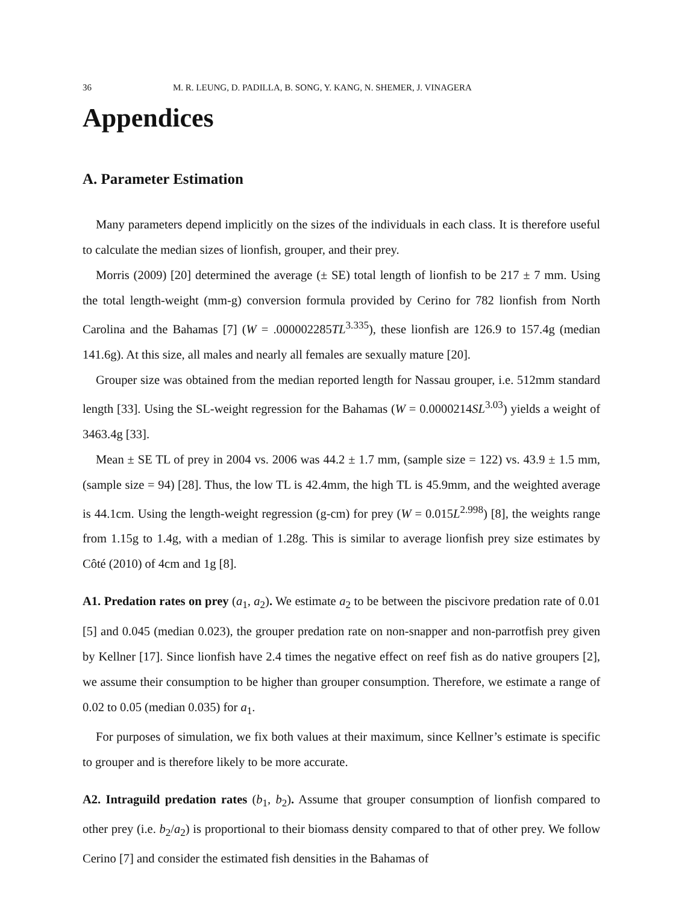36 M. R. LEUNG, D. PADILLA, B. SONG, Y. KANG, N. SHEMER, J. VINAGERA
Appendices
A. Parameter Estimation
Many parameters depend implicitly on the sizes of the individuals in each class. It is therefore useful to calculate the median sizes of lionfish, grouper, and their prey.
Morris (2009) [20] determined the average (± SE) total length of lionfish to be 217 ± 7 mm. Using the total length-weight (mm-g) conversion formula provided by Cerino for 782 lionfish from North Carolina and the Bahamas [7] (W = .000002285TL<sup>3.335</sup>), these lionfish are 126.9 to 157.4g (median 141.6g). At this size, all males and nearly all females are sexually mature [20].
Grouper size was obtained from the median reported length for Nassau grouper, i.e. 512mm standard length [33]. Using the SL-weight regression for the Bahamas (W = 0.0000214SL<sup>3.03</sup>) yields a weight of 3463.4g [33].
Mean ± SE TL of prey in 2004 vs. 2006 was 44.2 ± 1.7 mm, (sample size = 122) vs. 43.9 ± 1.5 mm, (sample size = 94) [28]. Thus, the low TL is 42.4mm, the high TL is 45.9mm, and the weighted average is 44.1cm. Using the length-weight regression (g-cm) for prey (W = 0.015L<sup>2.998</sup>) [8], the weights range from 1.15g to 1.4g, with a median of 1.28g. This is similar to average lionfish prey size estimates by Côté (2010) of 4cm and 1g [8].
A1. Predation rates on prey (a<sub>1</sub>, a<sub>2</sub>). We estimate a<sub>2</sub> to be between the piscivore predation rate of 0.01 [5] and 0.045 (median 0.023), the grouper predation rate on non-snapper and non-parrotfish prey given by Kellner [17]. Since lionfish have 2.4 times the negative effect on reef fish as do native groupers [2], we assume their consumption to be higher than grouper consumption. Therefore, we estimate a range of 0.02 to 0.05 (median 0.035) for a<sub>1</sub>.
For purposes of simulation, we fix both values at their maximum, since Kellner’s estimate is specific to grouper and is therefore likely to be more accurate.
A2. Intraguild predation rates (b<sub>1</sub>, b<sub>2</sub>). Assume that grouper consumption of lionfish compared to other prey (i.e. b<sub>2</sub>/a<sub>2</sub>) is proportional to their biomass density compared to that of other prey. We follow Cerino [7] and consider the estimated fish densities in the Bahamas of